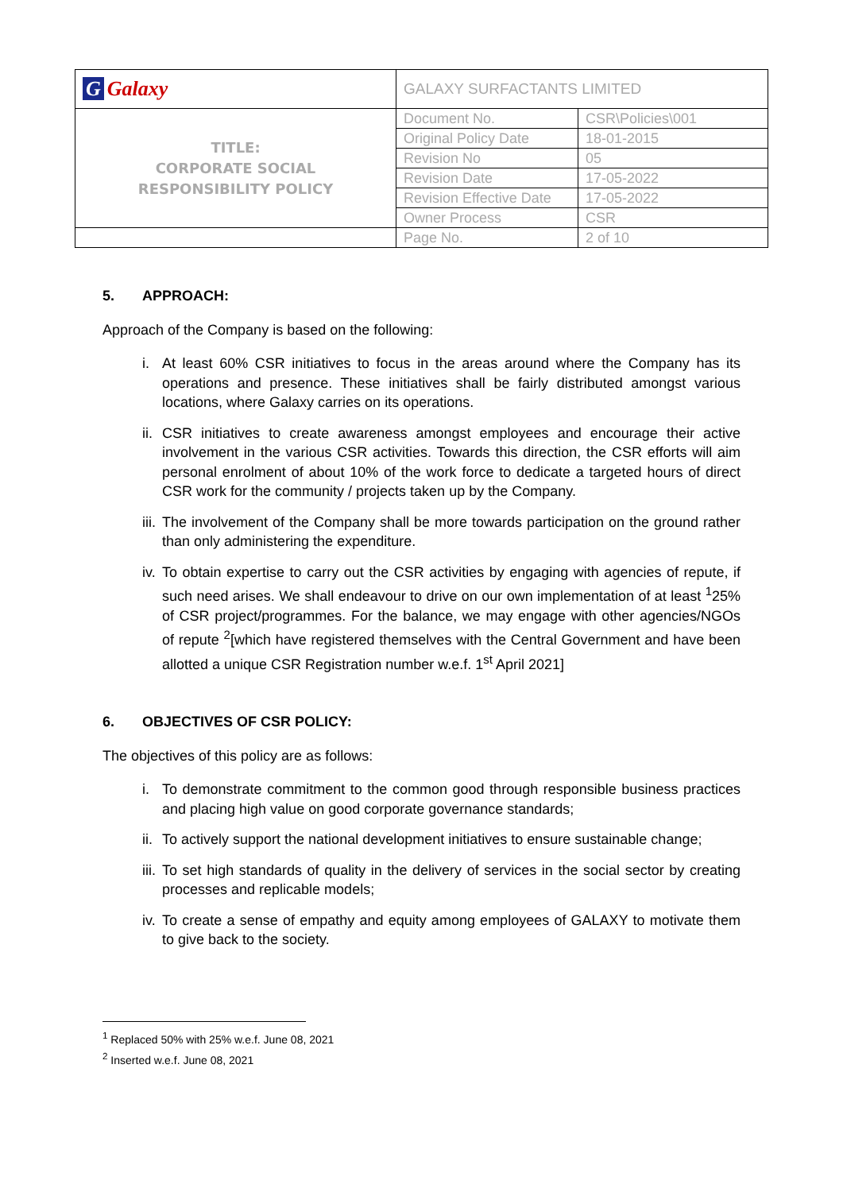| G Galaxy | GALAXY SURFACTANTS LIMITED | |
| TITLE: CORPORATE SOCIAL RESPONSIBILITY POLICY | Document No. | CSR\Policies\001 |
| | Original Policy Date | 18-01-2015 |
| | Revision No | 05 |
| | Revision Date | 17-05-2022 |
| | Revision Effective Date | 17-05-2022 |
| | Owner Process | CSR |
| | Page No. | 2 of 10 |
5. APPROACH:
Approach of the Company is based on the following:
i. At least 60% CSR initiatives to focus in the areas around where the Company has its operations and presence. These initiatives shall be fairly distributed amongst various locations, where Galaxy carries on its operations.
ii.
CSR initiatives to create awareness amongst employees and encourage their active involvement in the various CSR activities. Towards this direction, the CSR efforts will aim personal enrolment of about 10% of the work force to dedicate a targeted hours of direct CSR work for the community / projects taken up by the Company.
iii.
The involvement of the Company shall be more towards participation on the ground rather than only administering the expenditure.
iv.
To obtain expertise to carry out the CSR activities by engaging with agencies of repute, if such need arises. We shall endeavour to drive on our own implementation of at least <sup>1</sup>25% of CSR project/programmes. For the balance, we may engage with other agencies/NGOs of repute <sup>2</sup>[which have registered themselves with the Central Government and have been allotted a unique CSR Registration number w.e.f. 1<sup>st</sup> April 2021]
6. OBJECTIVES OF CSR POLICY:
The objectives of this policy are as follows:
i. To demonstrate commitment to the common good through responsible business practices and placing high value on good corporate governance standards;
ii.
To actively support the national development initiatives to ensure sustainable change;
iii.
To set high standards of quality in the delivery of services in the social sector by creating processes and replicable models;
iv.
To create a sense of empathy and equity among employees of GALAXY to motivate them to give back to the society.
<sup>1</sup> Replaced 50% with 25% w.e.f. June 08, 2021
<sup>2</sup> Inserted w.e.f. June 08, 2021